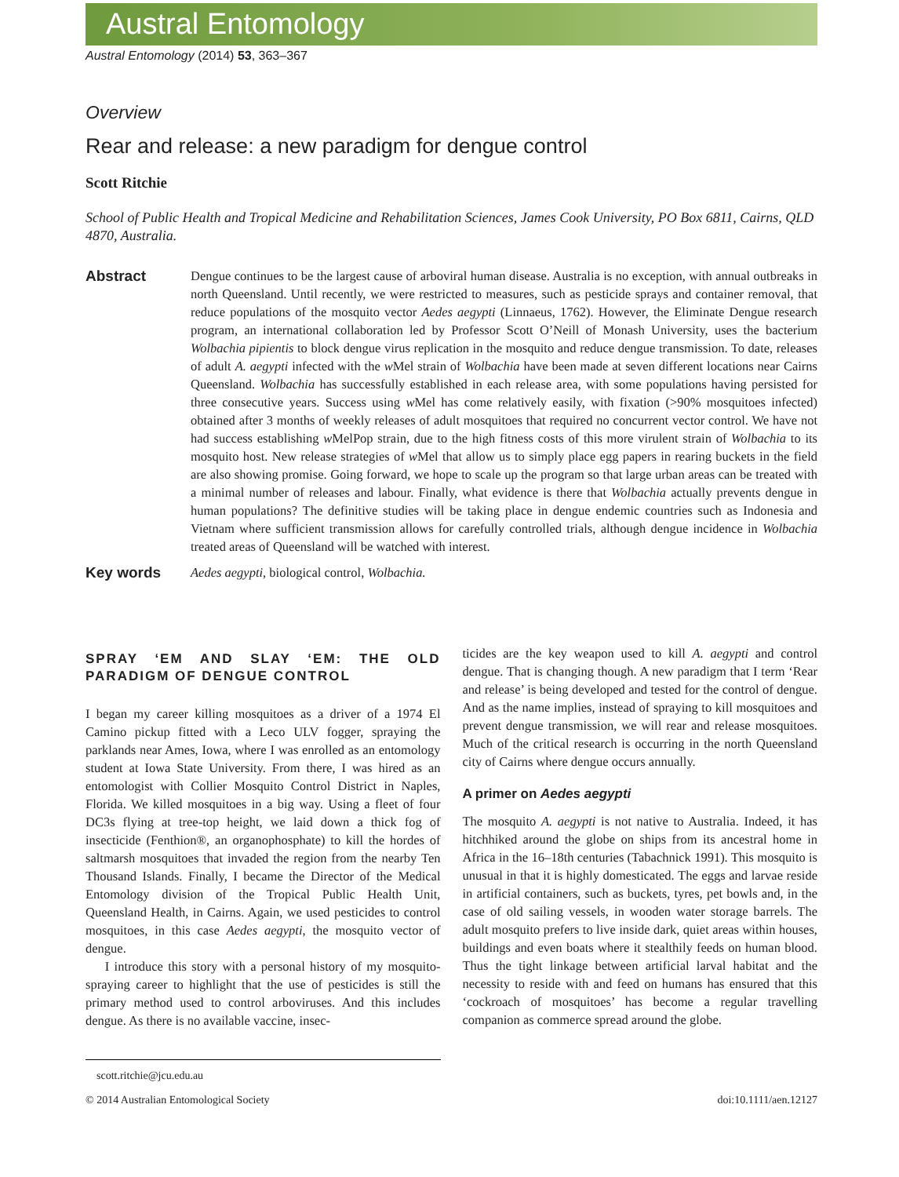Austral Entomology
Austral Entomology (2014) 53, 363–367
Overview
Rear and release: a new paradigm for dengue control
Scott Ritchie
School of Public Health and Tropical Medicine and Rehabilitation Sciences, James Cook University, PO Box 6811, Cairns, QLD 4870, Australia.
Abstract
Dengue continues to be the largest cause of arboviral human disease. Australia is no exception, with annual outbreaks in north Queensland. Until recently, we were restricted to measures, such as pesticide sprays and container removal, that reduce populations of the mosquito vector Aedes aegypti (Linnaeus, 1762). However, the Eliminate Dengue research program, an international collaboration led by Professor Scott O’Neill of Monash University, uses the bacterium Wolbachia pipientis to block dengue virus replication in the mosquito and reduce dengue transmission. To date, releases of adult A. aegypti infected with the w Mel strain of Wolbachia have been made at seven different locations near Cairns Queensland. Wolbachia has successfully established in each release area, with some populations having persisted for three consecutive years. Success using w Mel has come relatively easily, with fixation (>90% mosquitoes infected) obtained after 3 months of weekly releases of adult mosquitoes that required no concurrent vector control. We have not had success establishing w MelPop strain, due to the high fitness costs of this more virulent strain of Wolbachia to its mosquito host. New release strategies of w Mel that allow us to simply place egg papers in rearing buckets in the field are also showing promise. Going forward, we hope to scale up the program so that large urban areas can be treated with a minimal number of releases and labour. Finally, what evidence is there that Wolbachia actually prevents dengue in human populations? The definitive studies will be taking place in dengue endemic countries such as Indonesia and Vietnam where sufficient transmission allows for carefully controlled trials, although dengue incidence in Wolbachia treated areas of Queensland will be watched with interest.
Key words
Aedes aegypti, biological control, Wolbachia.
SPRAY ‘EM AND SLAY ‘EM: THE OLD PARADIGM OF DENGUE CONTROL
I began my career killing mosquitoes as a driver of a 1974 El Camino pickup fitted with a Leco ULV fogger, spraying the parklands near Ames, Iowa, where I was enrolled as an entomology student at Iowa State University. From there, I was hired as an entomologist with Collier Mosquito Control District in Naples, Florida. We killed mosquitoes in a big way. Using a fleet of four DC3s flying at tree-top height, we laid down a thick fog of insecticide (Fenthion®, an organophosphate) to kill the hordes of saltmarsh mosquitoes that invaded the region from the nearby Ten Thousand Islands. Finally, I became the Director of the Medical Entomology division of the Tropical Public Health Unit, Queensland Health, in Cairns. Again, we used pesticides to control mosquitoes, in this case Aedes aegypti, the mosquito vector of dengue.
I introduce this story with a personal history of my mosquito-spraying career to highlight that the use of pesticides is still the primary method used to control arboviruses. And this includes dengue. As there is no available vaccine, insec-
scott.ritchie@jcu.edu.au
ticides are the key weapon used to kill A. aegypti and control dengue. That is changing though. A new paradigm that I term ‘Rear and release’ is being developed and tested for the control of dengue. And as the name implies, instead of spraying to kill mosquitoes and prevent dengue transmission, we will rear and release mosquitoes. Much of the critical research is occurring in the north Queensland city of Cairns where dengue occurs annually.
A primer on Aedes aegypti
The mosquito A. aegypti is not native to Australia. Indeed, it has hitchhiked around the globe on ships from its ancestral home in Africa in the 16–18th centuries (Tabachnick 1991). This mosquito is unusual in that it is highly domesticated. The eggs and larvae reside in artificial containers, such as buckets, tyres, pet bowls and, in the case of old sailing vessels, in wooden water storage barrels. The adult mosquito prefers to live inside dark, quiet areas within houses, buildings and even boats where it stealthily feeds on human blood. Thus the tight linkage between artificial larval habitat and the necessity to reside with and feed on humans has ensured that this ‘cockroach of mosquitoes’ has become a regular travelling companion as commerce spread around the globe.
© 2014 Australian Entomological Society doi:10.1111/aen.12127